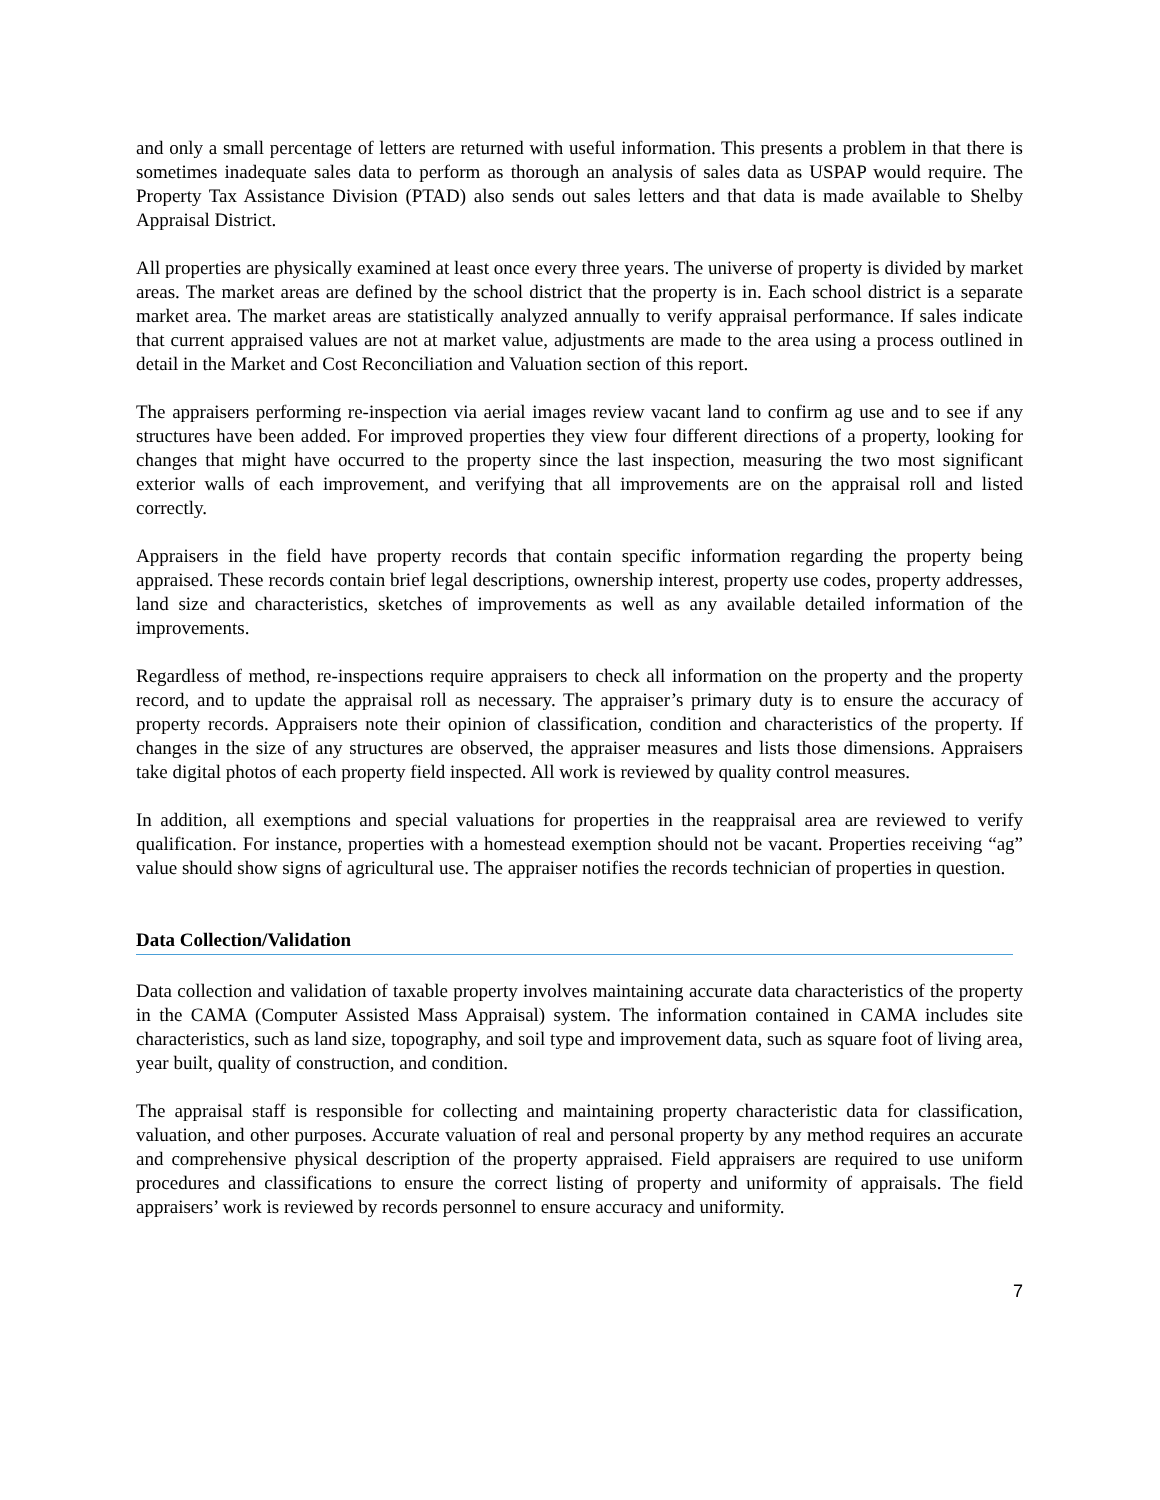and only a small percentage of letters are returned with useful information. This presents a problem in that there is sometimes inadequate sales data to perform as thorough an analysis of sales data as USPAP would require. The Property Tax Assistance Division (PTAD) also sends out sales letters and that data is made available to Shelby Appraisal District.
All properties are physically examined at least once every three years. The universe of property is divided by market areas. The market areas are defined by the school district that the property is in. Each school district is a separate market area. The market areas are statistically analyzed annually to verify appraisal performance. If sales indicate that current appraised values are not at market value, adjustments are made to the area using a process outlined in detail in the Market and Cost Reconciliation and Valuation section of this report.
The appraisers performing re-inspection via aerial images review vacant land to confirm ag use and to see if any structures have been added. For improved properties they view four different directions of a property, looking for changes that might have occurred to the property since the last inspection, measuring the two most significant exterior walls of each improvement, and verifying that all improvements are on the appraisal roll and listed correctly.
Appraisers in the field have property records that contain specific information regarding the property being appraised. These records contain brief legal descriptions, ownership interest, property use codes, property addresses, land size and characteristics, sketches of improvements as well as any available detailed information of the improvements.
Regardless of method, re-inspections require appraisers to check all information on the property and the property record, and to update the appraisal roll as necessary. The appraiser’s primary duty is to ensure the accuracy of property records. Appraisers note their opinion of classification, condition and characteristics of the property. If changes in the size of any structures are observed, the appraiser measures and lists those dimensions. Appraisers take digital photos of each property field inspected. All work is reviewed by quality control measures.
In addition, all exemptions and special valuations for properties in the reappraisal area are reviewed to verify qualification. For instance, properties with a homestead exemption should not be vacant. Properties receiving “ag” value should show signs of agricultural use. The appraiser notifies the records technician of properties in question.
Data Collection/Validation
Data collection and validation of taxable property involves maintaining accurate data characteristics of the property in the CAMA (Computer Assisted Mass Appraisal) system. The information contained in CAMA includes site characteristics, such as land size, topography, and soil type and improvement data, such as square foot of living area, year built, quality of construction, and condition.
The appraisal staff is responsible for collecting and maintaining property characteristic data for classification, valuation, and other purposes. Accurate valuation of real and personal property by any method requires an accurate and comprehensive physical description of the property appraised. Field appraisers are required to use uniform procedures and classifications to ensure the correct listing of property and uniformity of appraisals. The field appraisers’ work is reviewed by records personnel to ensure accuracy and uniformity.
7